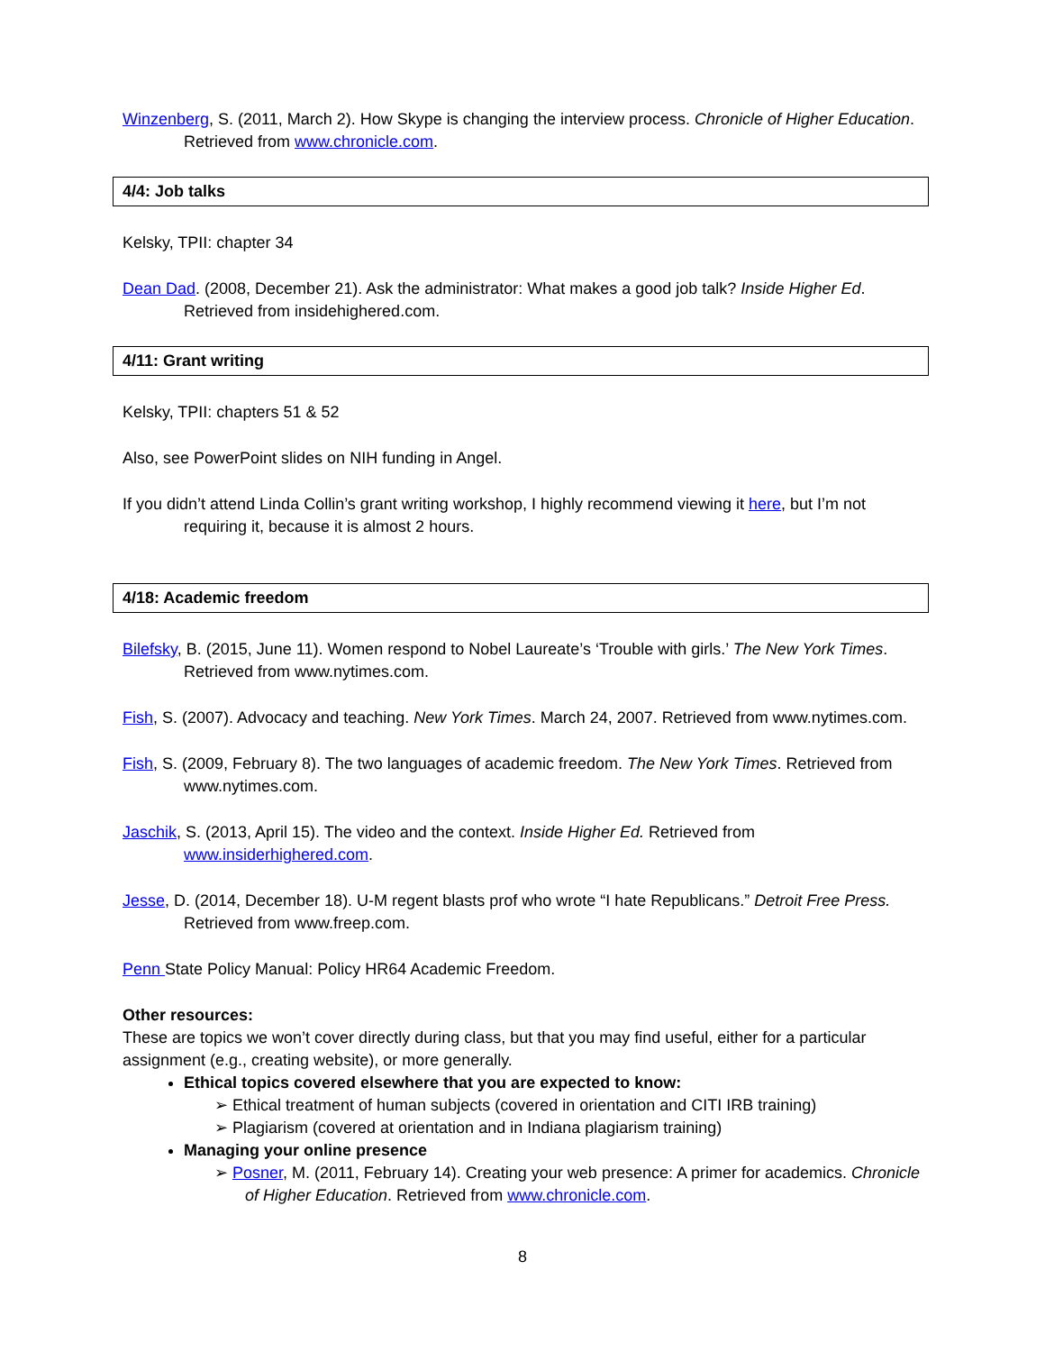Winzenberg, S. (2011, March 2). How Skype is changing the interview process. Chronicle of Higher Education. Retrieved from www.chronicle.com.
4/4: Job talks
Kelsky, TPII: chapter 34
Dean Dad. (2008, December 21). Ask the administrator: What makes a good job talk? Inside Higher Ed. Retrieved from insidehighered.com.
4/11: Grant writing
Kelsky, TPII: chapters 51 & 52
Also, see PowerPoint slides on NIH funding in Angel.
If you didn’t attend Linda Collin’s grant writing workshop, I highly recommend viewing it here, but I’m not requiring it, because it is almost 2 hours.
4/18: Academic freedom
Bilefsky, B. (2015, June 11). Women respond to Nobel Laureate’s ‘Trouble with girls.’ The New York Times. Retrieved from www.nytimes.com.
Fish, S. (2007). Advocacy and teaching. New York Times. March 24, 2007. Retrieved from www.nytimes.com.
Fish, S. (2009, February 8). The two languages of academic freedom. The New York Times. Retrieved from www.nytimes.com.
Jaschik, S. (2013, April 15). The video and the context. Inside Higher Ed. Retrieved from www.insiderhighered.com.
Jesse, D. (2014, December 18). U-M regent blasts prof who wrote “I hate Republicans.” Detroit Free Press. Retrieved from www.freep.com.
Penn State Policy Manual: Policy HR64 Academic Freedom.
Other resources:
These are topics we won’t cover directly during class, but that you may find useful, either for a particular assignment (e.g., creating website), or more generally.
Ethical topics covered elsewhere that you are expected to know:
➢ Ethical treatment of human subjects (covered in orientation and CITI IRB training)
➢ Plagiarism (covered at orientation and in Indiana plagiarism training)
Managing your online presence
➢ Posner, M. (2011, February 14). Creating your web presence: A primer for academics. Chronicle of Higher Education. Retrieved from www.chronicle.com.
8